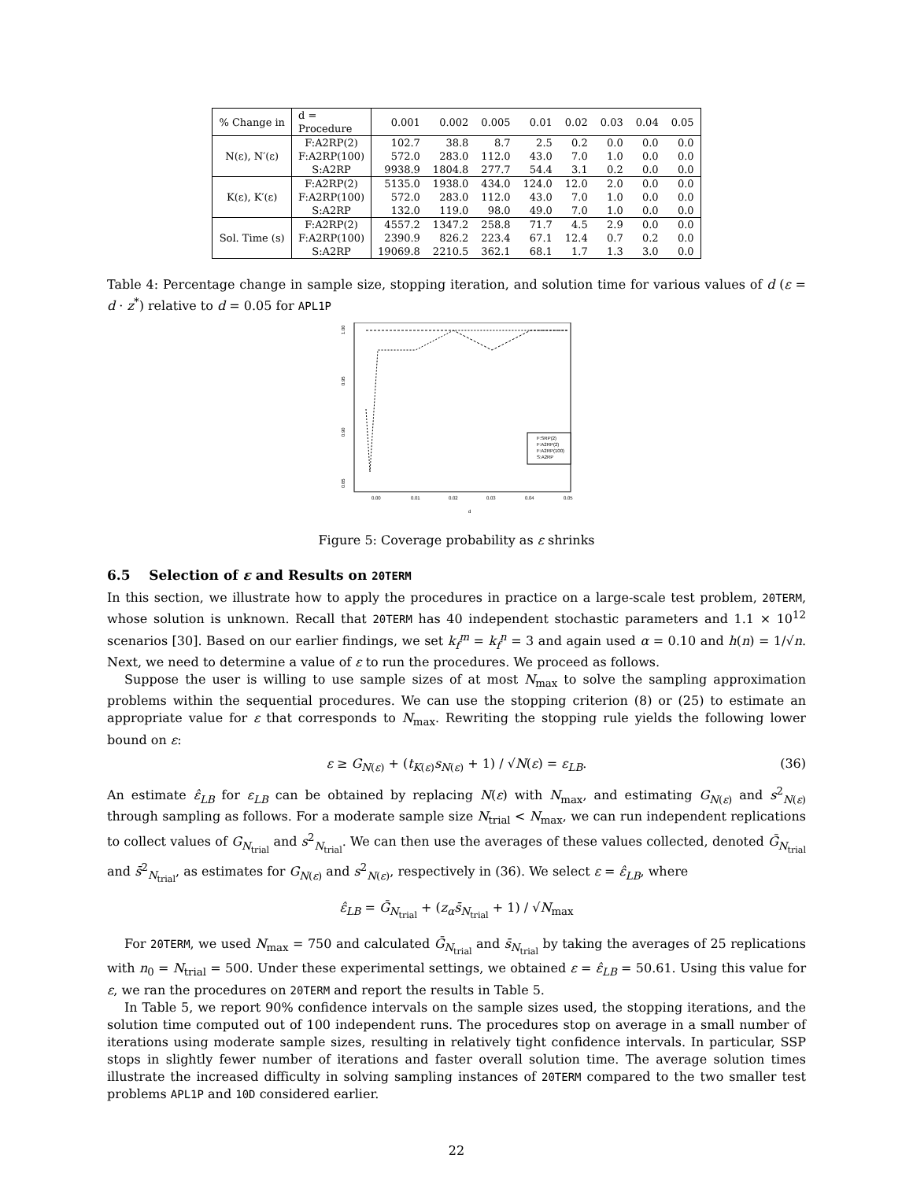| % Change in | d = Procedure | 0.001 | 0.002 | 0.005 | 0.01 | 0.02 | 0.03 | 0.04 | 0.05 |
| --- | --- | --- | --- | --- | --- | --- | --- | --- | --- |
| N(ε), N′(ε) | F:A2RP(2) | 102.7 | 38.8 | 8.7 | 2.5 | 0.2 | 0.0 | 0.0 | 0.0 |
| | F:A2RP(100) | 572.0 | 283.0 | 112.0 | 43.0 | 7.0 | 1.0 | 0.0 | 0.0 |
| | S:A2RP | 9938.9 | 1804.8 | 277.7 | 54.4 | 3.1 | 0.2 | 0.0 | 0.0 |
| K(ε), K′(ε) | F:A2RP(2) | 5135.0 | 1938.0 | 434.0 | 124.0 | 12.0 | 2.0 | 0.0 | 0.0 |
| | F:A2RP(100) | 572.0 | 283.0 | 112.0 | 43.0 | 7.0 | 1.0 | 0.0 | 0.0 |
| | S:A2RP | 132.0 | 119.0 | 98.0 | 49.0 | 7.0 | 1.0 | 0.0 | 0.0 |
| Sol. Time (s) | F:A2RP(2) | 4557.2 | 1347.2 | 258.8 | 71.7 | 4.5 | 2.9 | 0.0 | 0.0 |
| | F:A2RP(100) | 2390.9 | 826.2 | 223.4 | 67.1 | 12.4 | 0.7 | 0.2 | 0.0 |
| | S:A2RP | 19069.8 | 2210.5 | 362.1 | 68.1 | 1.7 | 1.3 | 3.0 | 0.0 |
Table 4: Percentage change in sample size, stopping iteration, and solution time for various values of d (ε = d · z<sup>*</sup>) relative to d = 0.05 for APL1P
1.00
0.95
0.90
0.85
0.00
0.01
0.02
0.03
0.04
0.05
d
F:SRP(2)
F:A2RP(2)
F:A2RP(100)
S:A2RP
Figure 5: Coverage probability as ε shrinks
6.5 Selection of ε and Results on 20TERM
In this section, we illustrate how to apply the procedures in practice on a large-scale test problem, 20TERM, whose solution is unknown. Recall that 20TERM has 40 independent stochastic parameters and 1.1 × 10<sup>12</sup> scenarios [30]. Based on our earlier findings, we set k<sub>f</sub><sup>m</sup> = k<sub>f</sub><sup>n</sup> = 3 and again used α = 0.10 and h(n) = 1/√n. Next, we need to determine a value of ε to run the procedures. We proceed as follows.
Suppose the user is willing to use sample sizes of at most N<sub>max</sub> to solve the sampling approximation problems within the sequential procedures. We can use the stopping criterion (8) or (25) to estimate an appropriate value for ε that corresponds to N<sub>max</sub>. Rewriting the stopping rule yields the following lower bound on ε:
ε ≥ G<sub>N(ε)</sub> + (t<sub>K(ε)</sub>s<sub>N(ε)</sub> + 1) / √N(ε) = ε<sub>LB</sub>. (36)
An estimate ε̂<sub>LB</sub> for ε<sub>LB</sub> can be obtained by replacing N(ε) with N<sub>max</sub>, and estimating G<sub>N(ε)</sub> and s<sup>2</sup><sub>N(ε)</sub> through sampling as follows. For a moderate sample size N<sub>trial</sub> < N<sub>max</sub>, we can run independent replications to collect values of G<sub>N<sub>trial</sub></sub> and s<sup>2</sup><sub>N<sub>trial</sub></sub>. We can then use the averages of these values collected, denoted Ḡ<sub>N<sub>trial</sub></sub> and s̄<sup>2</sup><sub>N<sub>trial</sub></sub>, as estimates for G<sub>N(ε)</sub> and s<sup>2</sup><sub>N(ε)</sub>, respectively in (36). We select ε = ε̂<sub>LB</sub>, where
ε̂<sub>LB</sub> = Ḡ<sub>N<sub>trial</sub></sub> + (z<sub>α</sub>s̄<sub>N<sub>trial</sub></sub> + 1) / √N<sub>max</sub>
For 20TERM, we used N<sub>max</sub> = 750 and calculated Ḡ<sub>N<sub>trial</sub></sub> and s̄<sub>N<sub>trial</sub></sub> by taking the averages of 25 replications with n<sub>0</sub> = N<sub>trial</sub> = 500. Under these experimental settings, we obtained ε = ε̂<sub>LB</sub> = 50.61. Using this value for ε, we ran the procedures on 20TERM and report the results in Table 5.
In Table 5, we report 90% confidence intervals on the sample sizes used, the stopping iterations, and the solution time computed out of 100 independent runs. The procedures stop on average in a small number of iterations using moderate sample sizes, resulting in relatively tight confidence intervals. In particular, SSP stops in slightly fewer number of iterations and faster overall solution time. The average solution times illustrate the increased difficulty in solving sampling instances of 20TERM compared to the two smaller test problems APL1P and 10D considered earlier.
22